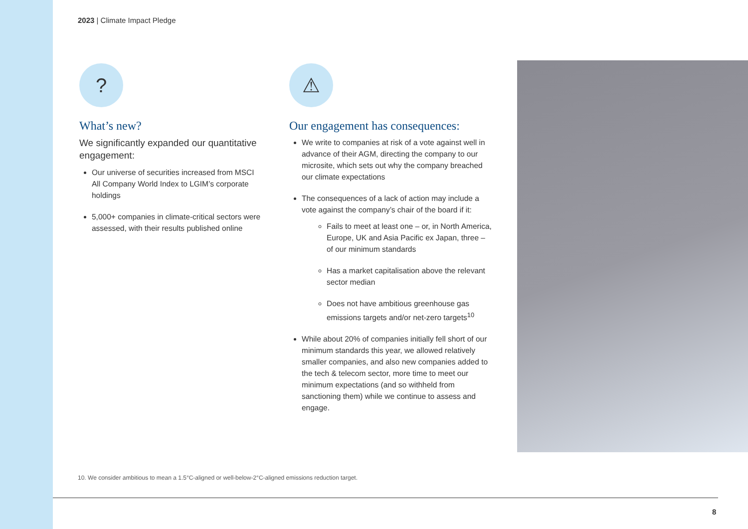2023 | Climate Impact Pledge
?
What’s new?
We significantly expanded our quantitative engagement:
Our universe of securities increased from MSCI All Company World Index to LGIM’s corporate holdings
5,000+ companies in climate-critical sectors were assessed, with their results published online
⚠
Our engagement has consequences:
We write to companies at risk of a vote against well in advance of their AGM, directing the company to our microsite, which sets out why the company breached our climate expectations
The consequences of a lack of action may include a vote against the company’s chair of the board if it:
Fails to meet at least one – or, in North America, Europe, UK and Asia Pacific ex Japan, three – of our minimum standards
Has a market capitalisation above the relevant sector median
Does not have ambitious greenhouse gas emissions targets and/or net-zero targets<sup>10</sup>
While about 20% of companies initially fell short of our minimum standards this year, we allowed relatively smaller companies, and also new companies added to the tech & telecom sector, more time to meet our minimum expectations (and so withheld from sanctioning them) while we continue to assess and engage.
10. We consider ambitious to mean a 1.5°C-aligned or well-below-2°C-aligned emissions reduction target.
8